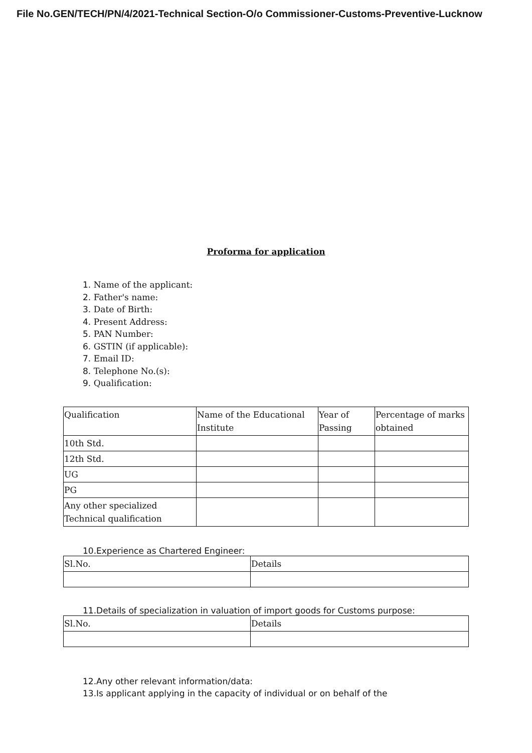File No.GEN/TECH/PN/4/2021-Technical Section-O/o Commissioner-Customs-Preventive-Lucknow
Proforma for application
1. Name of the applicant:
2. Father's name:
3. Date of Birth:
4. Present Address:
5. PAN Number:
6. GSTIN (if applicable):
7. Email ID:
8. Telephone No.(s):
9. Qualification:
| Qualification | Name of the Educational Institute | Year of Passing | Percentage of marks obtained |
| 10th Std. | | | |
| 12th Std. | | | |
| UG | | | |
| PG | | | |
| Any other specialized Technical qualification | | | |
10.Experience as Chartered Engineer:
| Sl.No. | Details |
11.Details of specialization in valuation of import goods for Customs purpose:
| Sl.No. | Details |
12.Any other relevant information/data:
13.Is applicant applying in the capacity of individual or on behalf of the